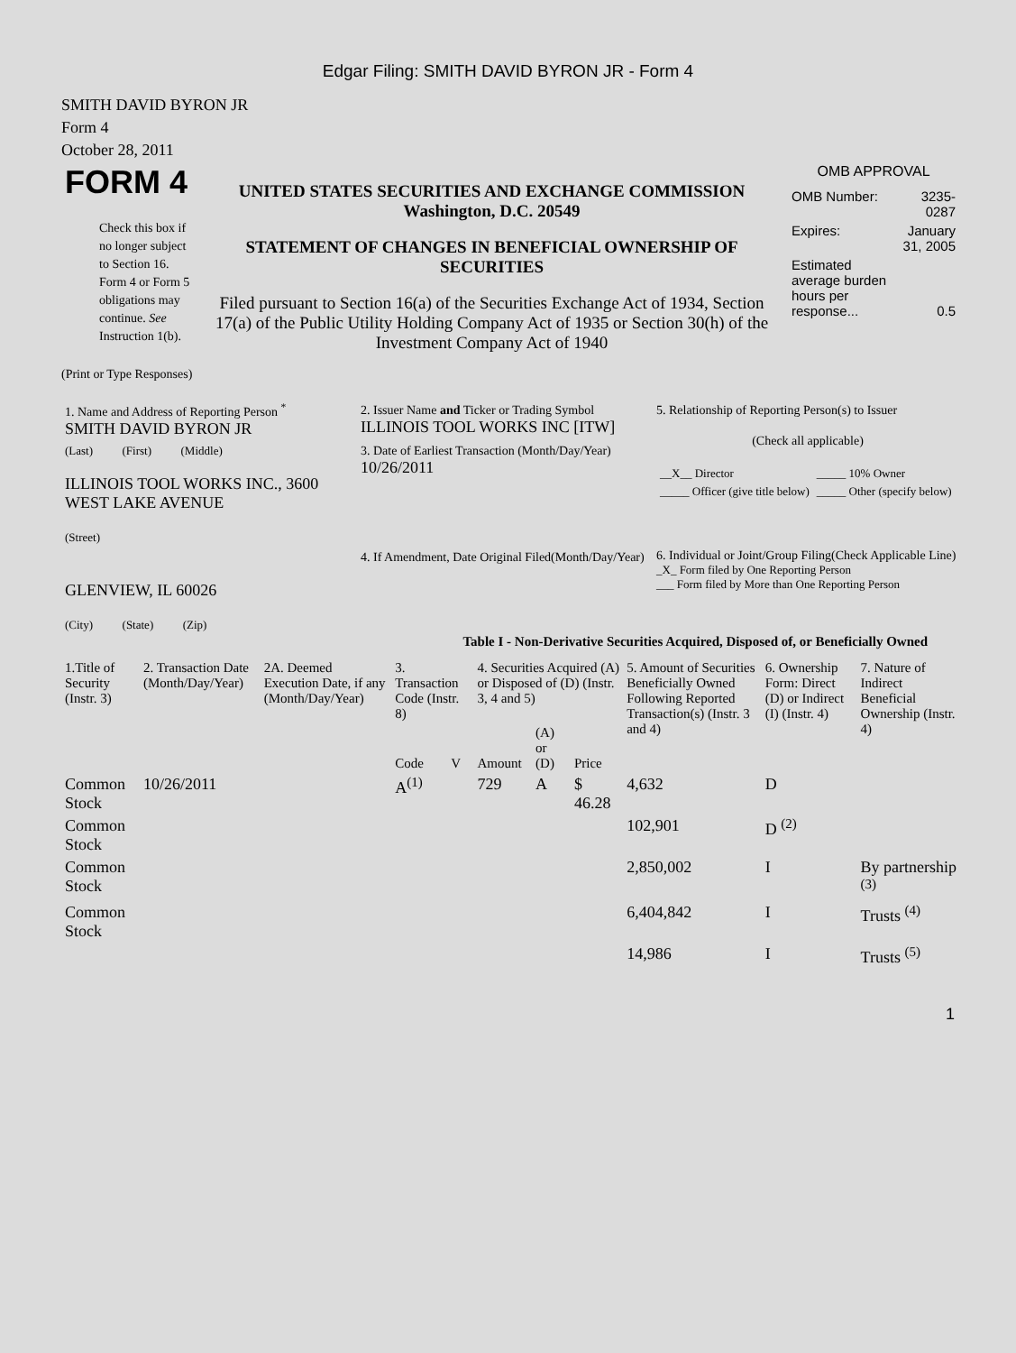Edgar Filing: SMITH DAVID BYRON JR - Form 4
SMITH DAVID BYRON JR
Form 4
October 28, 2011
| FORM 4 Check this box if no longer subject to Section 16. Form 4 or Form 5 obligations may continue. See Instruction 1(b). | UNITED STATES SECURITIES AND EXCHANGE COMMISSION Washington, D.C. 20549 STATEMENT OF CHANGES IN BENEFICIAL OWNERSHIP OF SECURITIES Filed pursuant to Section 16(a) of the Securities Exchange Act of 1934, Section 17(a) of the Public Utility Holding Company Act of 1935 or Section 30(h) of the Investment Company Act of 1940 | OMB APPROVAL / OMB Number: / 3235-0287 / / Expires: / January 31, 2005 / / Estimated average burden hours per response... / 0.5 / |
(Print or Type Responses)
| 1. Name and Address of Reporting Person <sup>*</sup> SMITH DAVID BYRON JR | 2. Issuer Name and Ticker or Trading Symbol ILLINOIS TOOL WORKS INC [ITW] | 5. Relationship of Reporting Person(s) to Issuer (Check all applicable) / __X__ Director / _____ 10% Owner / / _____ Officer (give title below) / _____ Other (specify below) / |
| (Last) (First) (Middle) ILLINOIS TOOL WORKS INC., 3600 WEST LAKE AVENUE (Street) | 3. Date of Earliest Transaction (Month/Day/Year) 10/26/2011 | |
| GLENVIEW, IL 60026 (City) (State) (Zip) | 4. If Amendment, Date Original Filed(Month/Day/Year) | 6. Individual or Joint/Group Filing(Check Applicable Line) _X_ Form filed by One Reporting Person ___ Form filed by More than One Reporting Person |
Table I - Non-Derivative Securities Acquired, Disposed of, or Beneficially Owned
| 1.Title of Security (Instr. 3) | 2. Transaction Date (Month/Day/Year) | 2A. Deemed Execution Date, if any (Month/Day/Year) | 3. Transaction Code (Instr. 8) | | 4. Securities Acquired (A) or Disposed of (D) (Instr. 3, 4 and 5) | | | 5. Amount of Securities Beneficially Owned Following Reported Transaction(s) (Instr. 3 and 4) | 6. Ownership Form: Direct (D) or Indirect (I) (Instr. 4) | 7. Nature of Indirect Beneficial Ownership (Instr. 4) |
| --- | --- | --- | --- | --- | --- | --- | --- | --- | --- | --- |
| | | | Code | V | Amount | (A) or (D) | Price | | | |
| Common Stock | 10/26/2011 | | A<sup>(1)</sup> | | 729 | A | $ 46.28 | 4,632 | D | |
| Common Stock | | | | | | | | 102,901 | D <sup>(2)</sup> | |
| Common Stock | | | | | | | | 2,850,002 | I | By partnership <sup>(3)</sup> |
| Common Stock | | | | | | | | 6,404,842 | I | Trusts <sup>(4)</sup> |
| | | | | | | | | 14,986 | I | Trusts <sup>(5)</sup> |
1